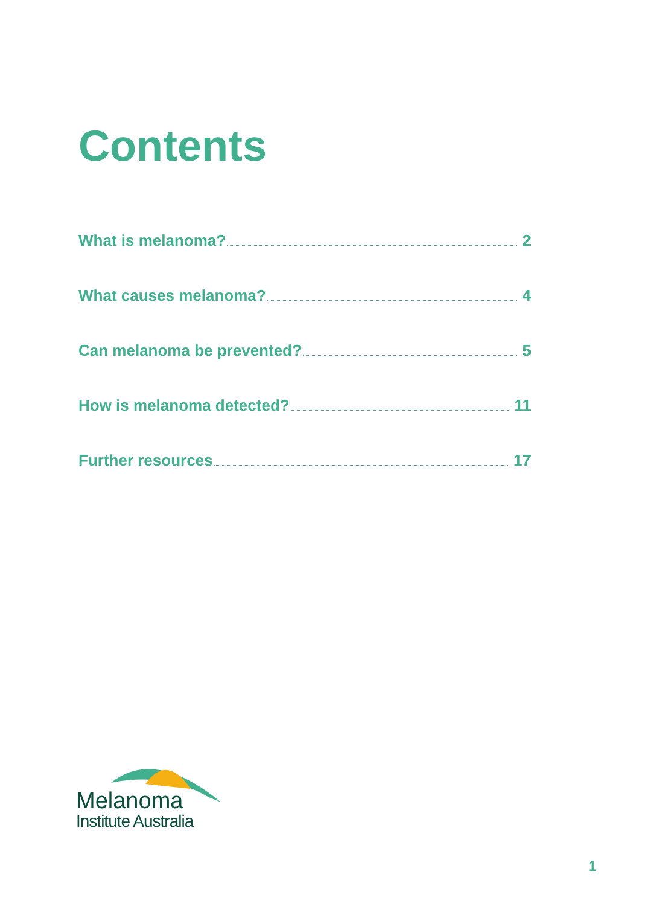Contents
What is melanoma? 2
What causes melanoma? 4
Can melanoma be prevented? 5
How is melanoma detected? 11
Further resources 17
Melanoma
Institute Australia
1